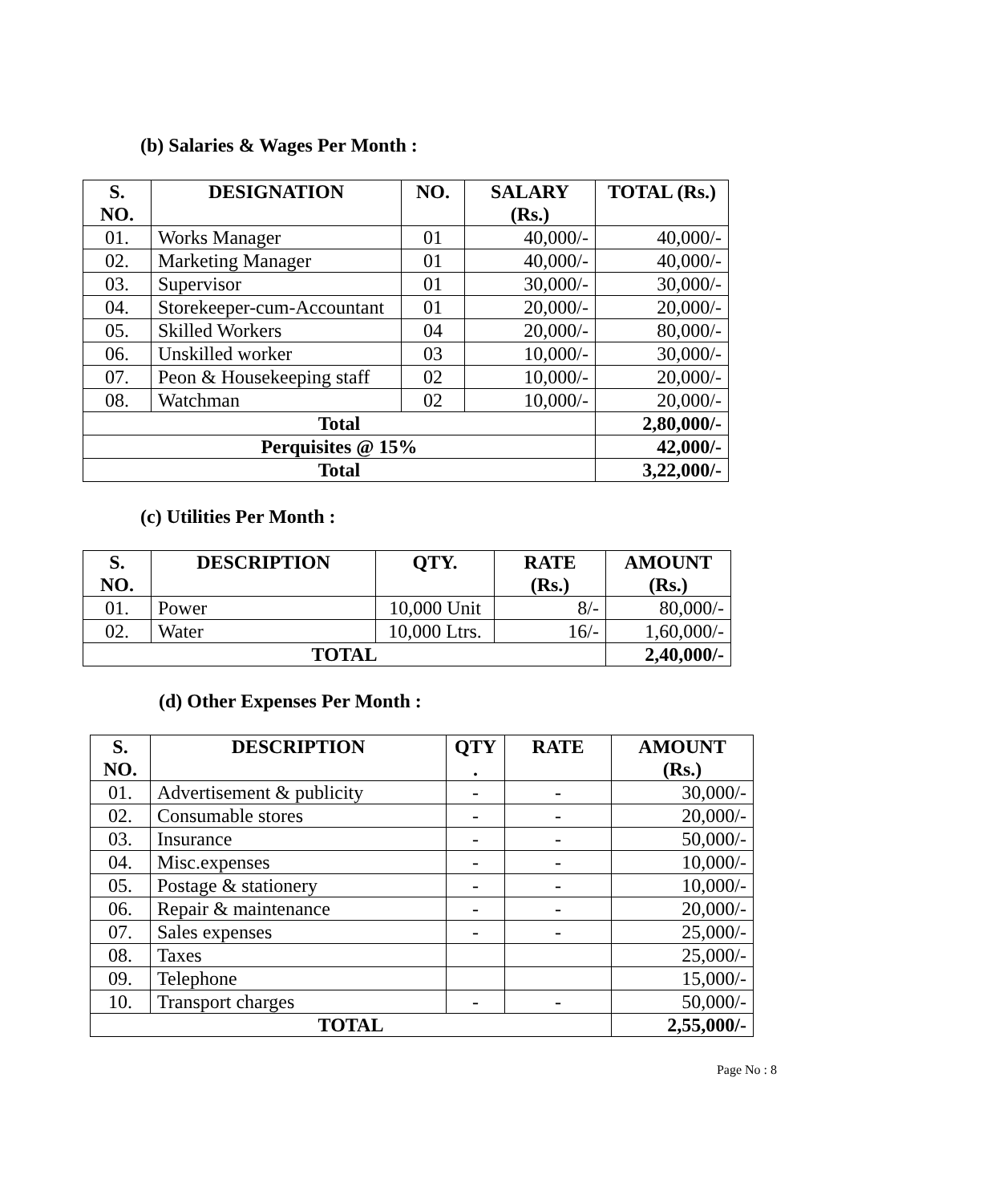(b) Salaries & Wages Per Month :
| S. NO. | DESIGNATION | NO. | SALARY (Rs.) | TOTAL (Rs.) |
| --- | --- | --- | --- | --- |
| 01. | Works Manager | 01 | 40,000/- | 40,000/- |
| 02. | Marketing Manager | 01 | 40,000/- | 40,000/- |
| 03. | Supervisor | 01 | 30,000/- | 30,000/- |
| 04. | Storekeeper-cum-Accountant | 01 | 20,000/- | 20,000/- |
| 05. | Skilled Workers | 04 | 20,000/- | 80,000/- |
| 06. | Unskilled worker | 03 | 10,000/- | 30,000/- |
| 07. | Peon & Housekeeping staff | 02 | 10,000/- | 20,000/- |
| 08. | Watchman | 02 | 10,000/- | 20,000/- |
| Total | | | | 2,80,000/- |
| Perquisites @ 15% | | | | 42,000/- |
| Total | | | | 3,22,000/- |
(c) Utilities Per Month :
| S. NO. | DESCRIPTION | QTY. | RATE (Rs.) | AMOUNT (Rs.) |
| --- | --- | --- | --- | --- |
| 01. | Power | 10,000 Unit | 8/- | 80,000/- |
| 02. | Water | 10,000 Ltrs. | 16/- | 1,60,000/- |
| TOTAL | | | | 2,40,000/- |
(d) Other Expenses Per Month :
| S. NO. | DESCRIPTION | QTY . | RATE | AMOUNT (Rs.) |
| --- | --- | --- | --- | --- |
| 01. | Advertisement & publicity | - | - | 30,000/- |
| 02. | Consumable stores | - | - | 20,000/- |
| 03. | Insurance | - | - | 50,000/- |
| 04. | Misc.expenses | - | - | 10,000/- |
| 05. | Postage & stationery | - | - | 10,000/- |
| 06. | Repair & maintenance | - | - | 20,000/- |
| 07. | Sales expenses | - | - | 25,000/- |
| 08. | Taxes | | | 25,000/- |
| 09. | Telephone | | | 15,000/- |
| 10. | Transport charges | - | - | 50,000/- |
| TOTAL | | | | 2,55,000/- |
Page No : 8